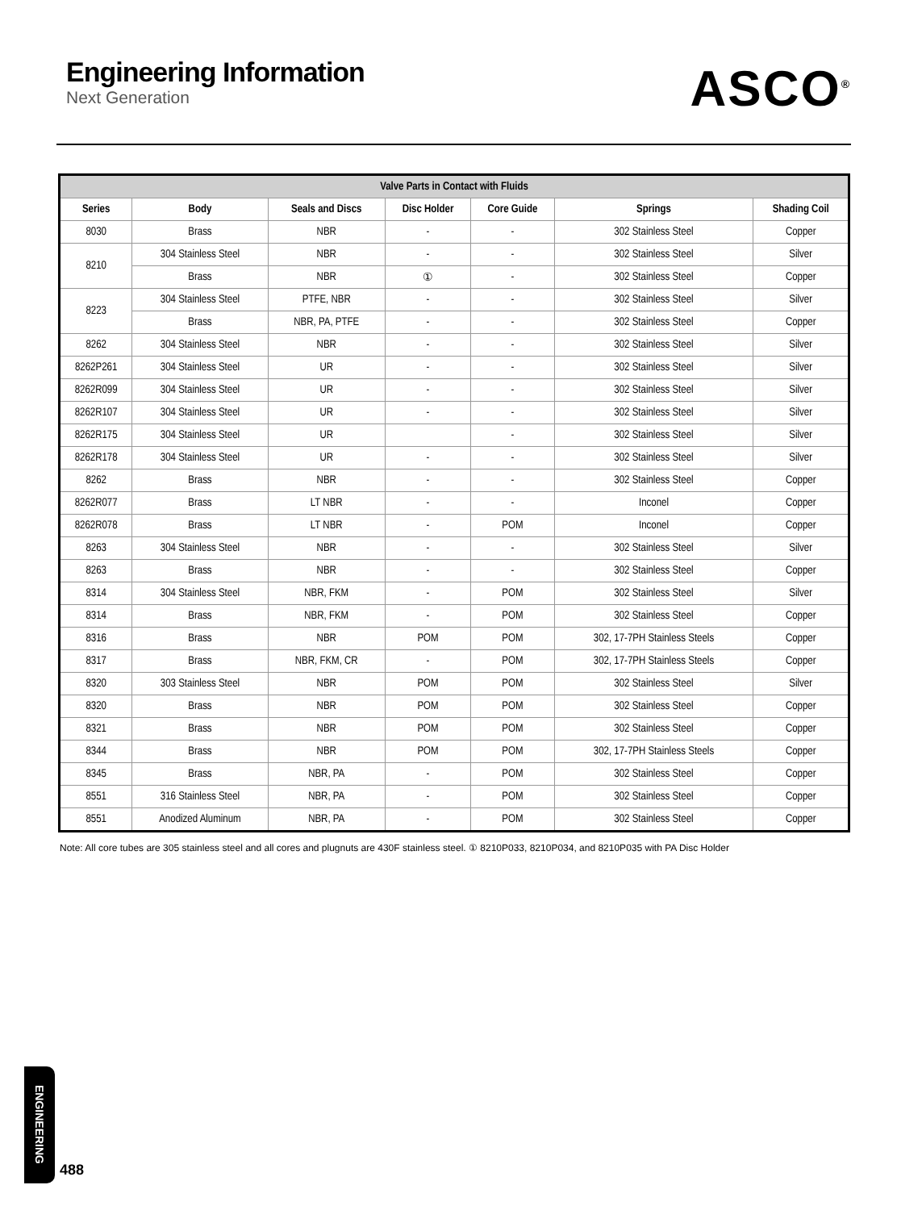Engineering Information
Next Generation
ASCO<sup>®</sup>
| Valve Parts in Contact with Fluids | | | | | | |
| --- | --- | --- | --- | --- | --- | --- |
| Series | Body | Seals and Discs | Disc Holder | Core Guide | Springs | Shading Coil |
| 8030 | Brass | NBR | - | - | 302 Stainless Steel | Copper |
| 8210 | 304 Stainless Steel | NBR | - | - | 302 Stainless Steel | Silver |
| | Brass | NBR | ① | - | 302 Stainless Steel | Copper |
| 8223 | 304 Stainless Steel | PTFE, NBR | - | - | 302 Stainless Steel | Silver |
| | Brass | NBR, PA, PTFE | - | - | 302 Stainless Steel | Copper |
| 8262 | 304 Stainless Steel | NBR | - | - | 302 Stainless Steel | Silver |
| 8262P261 | 304 Stainless Steel | UR | - | - | 302 Stainless Steel | Silver |
| 8262R099 | 304 Stainless Steel | UR | - | - | 302 Stainless Steel | Silver |
| 8262R107 | 304 Stainless Steel | UR | - | - | 302 Stainless Steel | Silver |
| 8262R175 | 304 Stainless Steel | UR | | - | 302 Stainless Steel | Silver |
| 8262R178 | 304 Stainless Steel | UR | - | - | 302 Stainless Steel | Silver |
| 8262 | Brass | NBR | - | - | 302 Stainless Steel | Copper |
| 8262R077 | Brass | LT NBR | - | - | Inconel | Copper |
| 8262R078 | Brass | LT NBR | - | POM | Inconel | Copper |
| 8263 | 304 Stainless Steel | NBR | - | - | 302 Stainless Steel | Silver |
| 8263 | Brass | NBR | - | - | 302 Stainless Steel | Copper |
| 8314 | 304 Stainless Steel | NBR, FKM | - | POM | 302 Stainless Steel | Silver |
| 8314 | Brass | NBR, FKM | - | POM | 302 Stainless Steel | Copper |
| 8316 | Brass | NBR | POM | POM | 302, 17-7PH Stainless Steels | Copper |
| 8317 | Brass | NBR, FKM, CR | - | POM | 302, 17-7PH Stainless Steels | Copper |
| 8320 | 303 Stainless Steel | NBR | POM | POM | 302 Stainless Steel | Silver |
| 8320 | Brass | NBR | POM | POM | 302 Stainless Steel | Copper |
| 8321 | Brass | NBR | POM | POM | 302 Stainless Steel | Copper |
| 8344 | Brass | NBR | POM | POM | 302, 17-7PH Stainless Steels | Copper |
| 8345 | Brass | NBR, PA | - | POM | 302 Stainless Steel | Copper |
| 8551 | 316 Stainless Steel | NBR, PA | - | POM | 302 Stainless Steel | Copper |
| 8551 | Anodized Aluminum | NBR, PA | - | POM | 302 Stainless Steel | Copper |
Note: All core tubes are 305 stainless steel and all cores and plugnuts are 430F stainless steel. ① 8210P033, 8210P034, and 8210P035 with PA Disc Holder
ENGINEERING
488